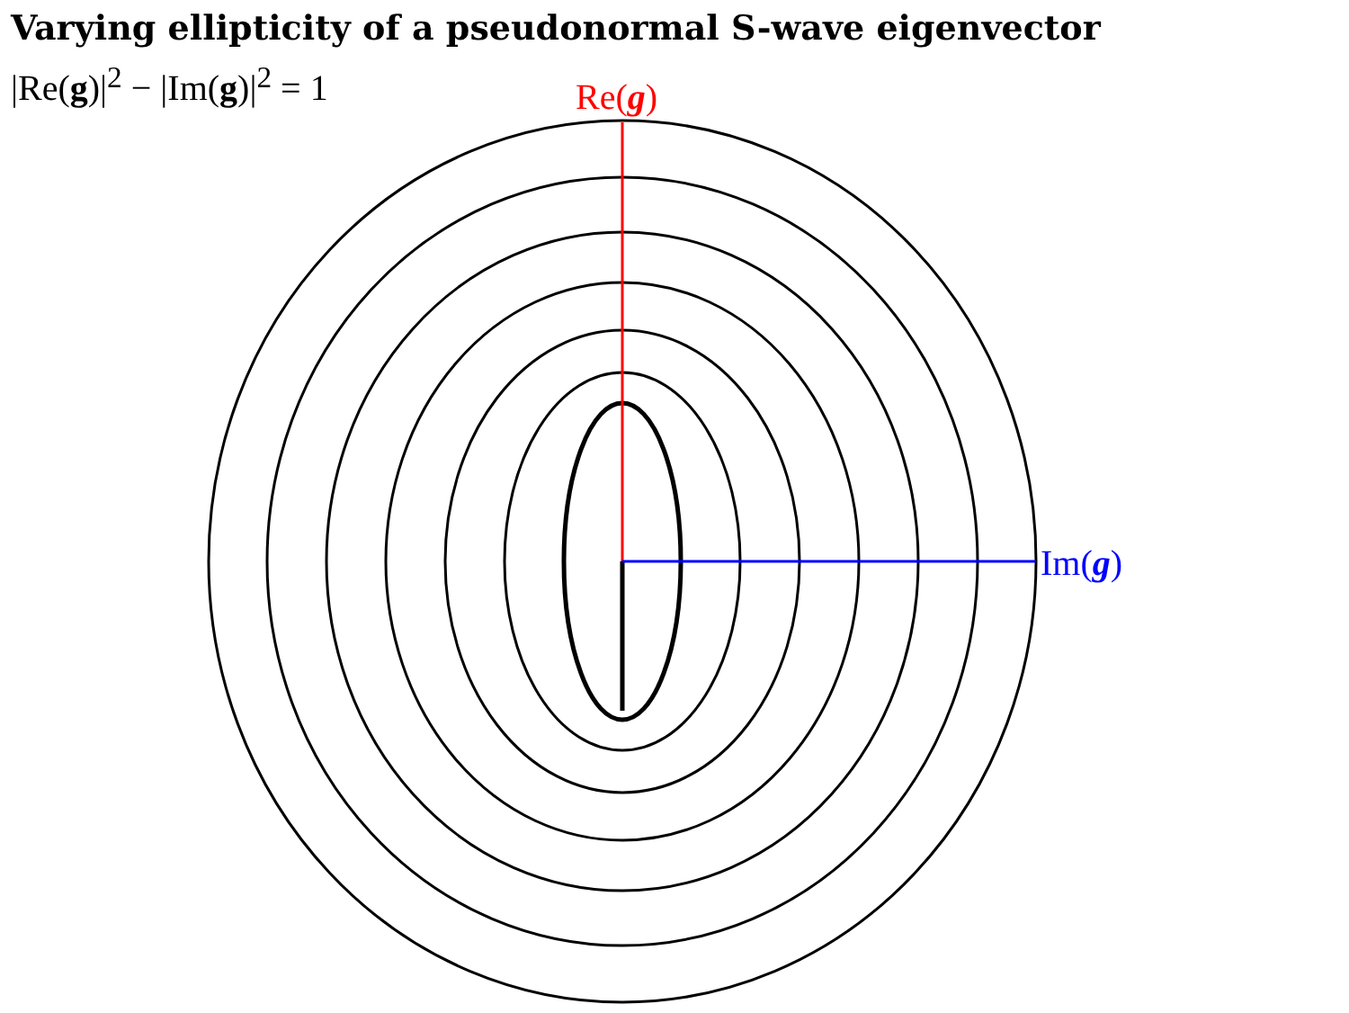Varying ellipticity of a pseudonormal S-wave eigenvector
|Re(g)|<sup>2</sup> − |Im(g)|<sup>2</sup> = 1
Re(g)
Im(g)